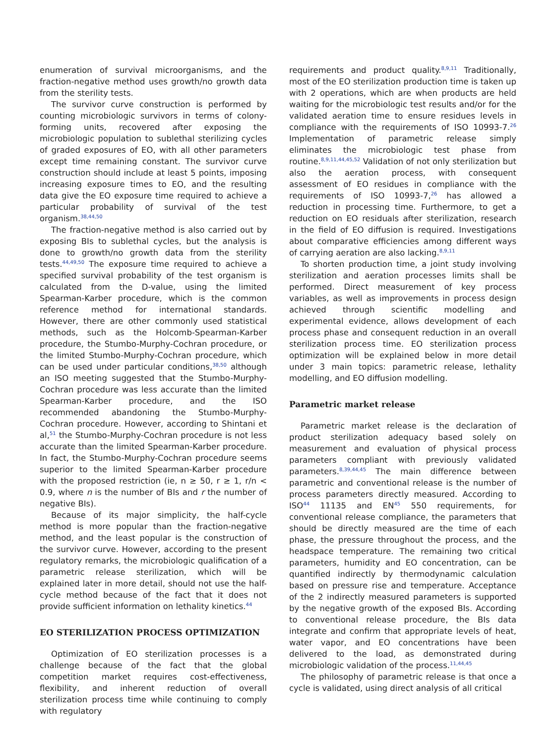enumeration of survival microorganisms, and the fraction-negative method uses growth/no growth data from the sterility tests.
The survivor curve construction is performed by counting microbiologic survivors in terms of colony-forming units, recovered after exposing the microbiologic population to sublethal sterilizing cycles of graded exposures of EO, with all other parameters except time remaining constant. The survivor curve construction should include at least 5 points, imposing increasing exposure times to EO, and the resulting data give the EO exposure time required to achieve a particular probability of survival of the test organism.<sup>38,44,50</sup>
The fraction-negative method is also carried out by exposing BIs to sublethal cycles, but the analysis is done to growth/no growth data from the sterility tests.<sup>44,49,50</sup> The exposure time required to achieve a specified survival probability of the test organism is calculated from the D-value, using the limited Spearman-Karber procedure, which is the common reference method for international standards. However, there are other commonly used statistical methods, such as the Holcomb-Spearman-Karber procedure, the Stumbo-Murphy-Cochran procedure, or the limited Stumbo-Murphy-Cochran procedure, which can be used under particular conditions,<sup>38,50</sup> although an ISO meeting suggested that the Stumbo-Murphy-Cochran procedure was less accurate than the limited Spearman-Karber procedure, and the ISO recommended abandoning the Stumbo-Murphy-Cochran procedure. However, according to Shintani et al,<sup>51</sup> the Stumbo-Murphy-Cochran procedure is not less accurate than the limited Spearman-Karber procedure. In fact, the Stumbo-Murphy-Cochran procedure seems superior to the limited Spearman-Karber procedure with the proposed restriction (ie, n ≥ 50, r ≥ 1, r/n < 0.9, where n is the number of BIs and r the number of negative BIs).
Because of its major simplicity, the half-cycle method is more popular than the fraction-negative method, and the least popular is the construction of the survivor curve. However, according to the present regulatory remarks, the microbiologic qualification of a parametric release sterilization, which will be explained later in more detail, should not use the half-cycle method because of the fact that it does not provide sufficient information on lethality kinetics.<sup>44</sup>
EO STERILIZATION PROCESS OPTIMIZATION
Optimization of EO sterilization processes is a challenge because of the fact that the global competition market requires cost-effectiveness, flexibility, and inherent reduction of overall sterilization process time while continuing to comply with regulatory
requirements and product quality.<sup>8,9,11</sup> Traditionally, most of the EO sterilization production time is taken up with 2 operations, which are when products are held waiting for the microbiologic test results and/or for the validated aeration time to ensure residues levels in compliance with the requirements of ISO 10993-7.<sup>26</sup> Implementation of parametric release simply eliminates the microbiologic test phase from routine.<sup>8,9,11,44,45,52</sup> Validation of not only sterilization but also the aeration process, with consequent assessment of EO residues in compliance with the requirements of ISO 10993-7,<sup>26</sup> has allowed a reduction in processing time. Furthermore, to get a reduction on EO residuals after sterilization, research in the field of EO diffusion is required. Investigations about comparative efficiencies among different ways of carrying aeration are also lacking.<sup>8,9,11</sup>
To shorten production time, a joint study involving sterilization and aeration processes limits shall be performed. Direct measurement of key process variables, as well as improvements in process design achieved through scientific modelling and experimental evidence, allows development of each process phase and consequent reduction in an overall sterilization process time. EO sterilization process optimization will be explained below in more detail under 3 main topics: parametric release, lethality modelling, and EO diffusion modelling.
Parametric market release
Parametric market release is the declaration of product sterilization adequacy based solely on measurement and evaluation of physical process parameters compliant with previously validated parameters.<sup>8,39,44,45</sup> The main difference between parametric and conventional release is the number of process parameters directly measured. According to ISO<sup>44</sup> 11135 and EN<sup>45</sup> 550 requirements, for conventional release compliance, the parameters that should be directly measured are the time of each phase, the pressure throughout the process, and the headspace temperature. The remaining two critical parameters, humidity and EO concentration, can be quantified indirectly by thermodynamic calculation based on pressure rise and temperature. Acceptance of the 2 indirectly measured parameters is supported by the negative growth of the exposed BIs. According to conventional release procedure, the BIs data integrate and confirm that appropriate levels of heat, water vapor, and EO concentrations have been delivered to the load, as demonstrated during microbiologic validation of the process.<sup>11,44,45</sup>
The philosophy of parametric release is that once a cycle is validated, using direct analysis of all critical